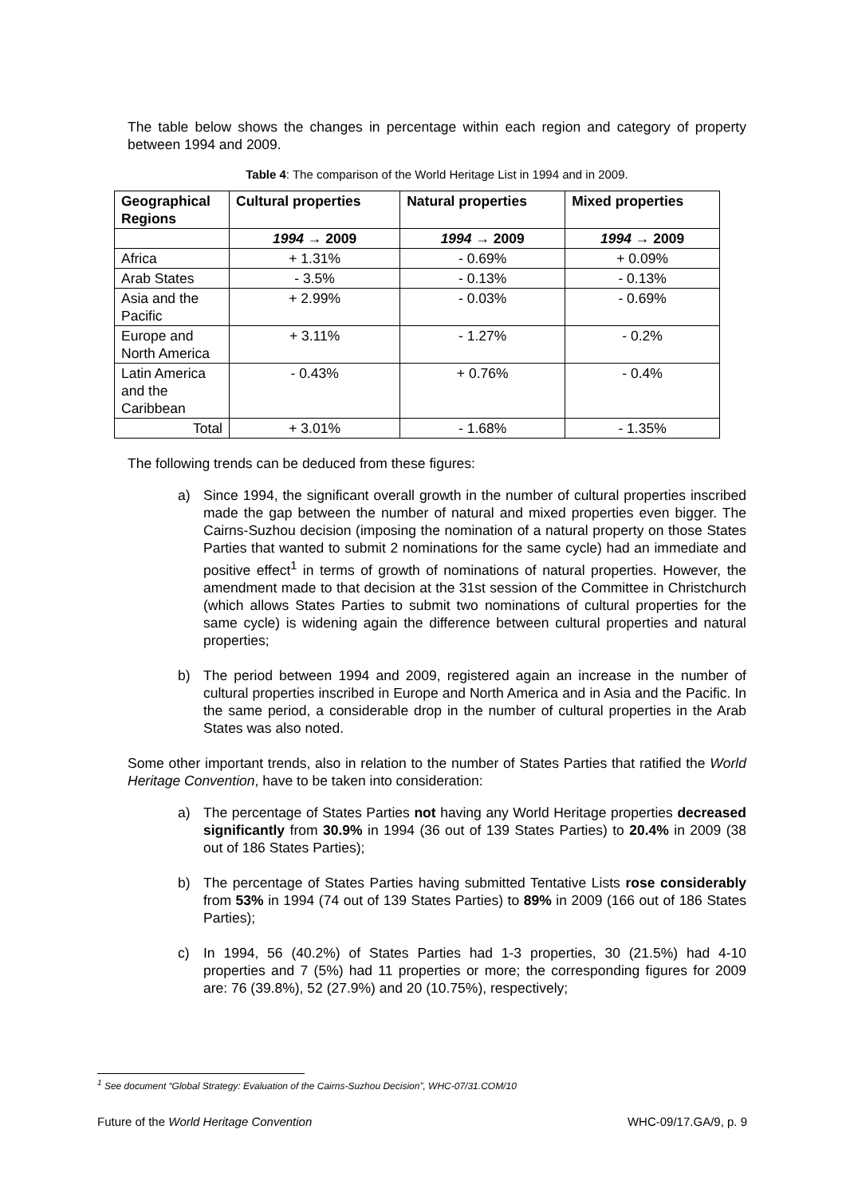The table below shows the changes in percentage within each region and category of property between 1994 and 2009.
Table 4: The comparison of the World Heritage List in 1994 and in 2009.
| Geographical Regions | Cultural properties | Natural properties | Mixed properties |
| --- | --- | --- | --- |
| | 1994 → 2009 | 1994 → 2009 | 1994 → 2009 |
| Africa | + 1.31% | - 0.69% | + 0.09% |
| Arab States | - 3.5% | - 0.13% | - 0.13% |
| Asia and the Pacific | + 2.99% | - 0.03% | - 0.69% |
| Europe and North America | + 3.11% | - 1.27% | - 0.2% |
| Latin America and the Caribbean | - 0.43% | + 0.76% | - 0.4% |
| Total | + 3.01% | - 1.68% | - 1.35% |
The following trends can be deduced from these figures:
a) Since 1994, the significant overall growth in the number of cultural properties inscribed made the gap between the number of natural and mixed properties even bigger. The Cairns-Suzhou decision (imposing the nomination of a natural property on those States Parties that wanted to submit 2 nominations for the same cycle) had an immediate and positive effect<sup>1</sup> in terms of growth of nominations of natural properties. However, the amendment made to that decision at the 31st session of the Committee in Christchurch (which allows States Parties to submit two nominations of cultural properties for the same cycle) is widening again the difference between cultural properties and natural properties;
b) The period between 1994 and 2009, registered again an increase in the number of cultural properties inscribed in Europe and North America and in Asia and the Pacific. In the same period, a considerable drop in the number of cultural properties in the Arab States was also noted.
Some other important trends, also in relation to the number of States Parties that ratified the World Heritage Convention, have to be taken into consideration:
a) The percentage of States Parties not having any World Heritage properties decreased significantly from 30.9% in 1994 (36 out of 139 States Parties) to 20.4% in 2009 (38 out of 186 States Parties);
b) The percentage of States Parties having submitted Tentative Lists rose considerably from 53% in 1994 (74 out of 139 States Parties) to 89% in 2009 (166 out of 186 States Parties);
c) In 1994, 56 (40.2%) of States Parties had 1-3 properties, 30 (21.5%) had 4-10 properties and 7 (5%) had 11 properties or more; the corresponding figures for 2009 are: 76 (39.8%), 52 (27.9%) and 20 (10.75%), respectively;
<sup>1</sup> See document “Global Strategy: Evaluation of the Cairns-Suzhou Decision”, WHC-07/31.COM/10
Future of the World Heritage Convention WHC-09/17.GA/9, p. 9